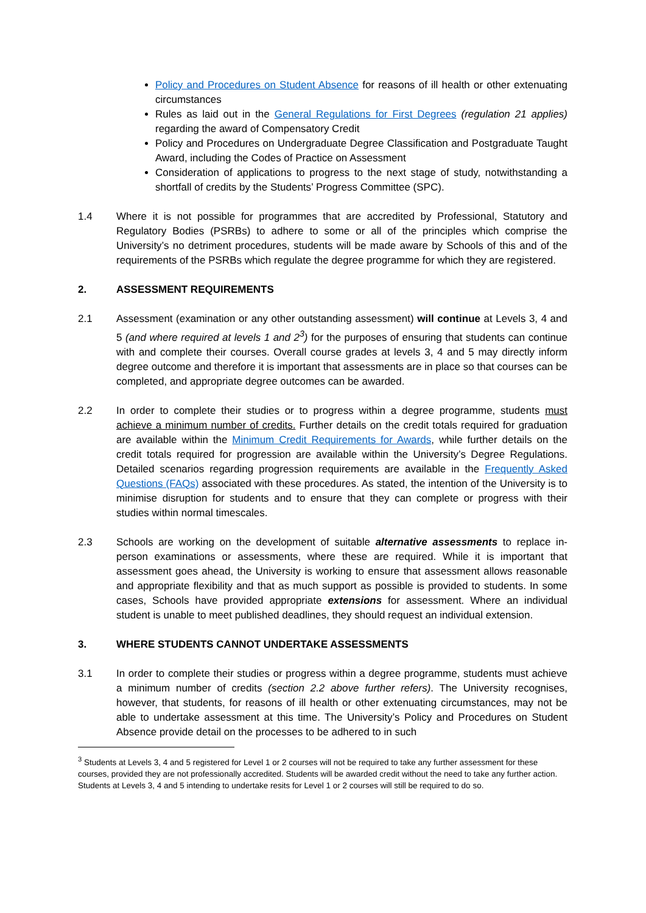Policy and Procedures on Student Absence for reasons of ill health or other extenuating circumstances
Rules as laid out in the General Regulations for First Degrees (regulation 21 applies) regarding the award of Compensatory Credit
Policy and Procedures on Undergraduate Degree Classification and Postgraduate Taught Award, including the Codes of Practice on Assessment
Consideration of applications to progress to the next stage of study, notwithstanding a shortfall of credits by the Students’ Progress Committee (SPC).
1.4 Where it is not possible for programmes that are accredited by Professional, Statutory and Regulatory Bodies (PSRBs) to adhere to some or all of the principles which comprise the University’s no detriment procedures, students will be made aware by Schools of this and of the requirements of the PSRBs which regulate the degree programme for which they are registered.
2. ASSESSMENT REQUIREMENTS
2.1 Assessment (examination or any other outstanding assessment) will continue at Levels 3, 4 and 5 (and where required at levels 1 and 2<sup>3</sup>) for the purposes of ensuring that students can continue with and complete their courses. Overall course grades at levels 3, 4 and 5 may directly inform degree outcome and therefore it is important that assessments are in place so that courses can be completed, and appropriate degree outcomes can be awarded.
2.2 In order to complete their studies or to progress within a degree programme, students must achieve a minimum number of credits. Further details on the credit totals required for graduation are available within the Minimum Credit Requirements for Awards, while further details on the credit totals required for progression are available within the University’s Degree Regulations. Detailed scenarios regarding progression requirements are available in the Frequently Asked Questions (FAQs) associated with these procedures. As stated, the intention of the University is to minimise disruption for students and to ensure that they can complete or progress with their studies within normal timescales.
2.3 Schools are working on the development of suitable alternative assessments to replace in-person examinations or assessments, where these are required. While it is important that assessment goes ahead, the University is working to ensure that assessment allows reasonable and appropriate flexibility and that as much support as possible is provided to students. In some cases, Schools have provided appropriate extensions for assessment. Where an individual student is unable to meet published deadlines, they should request an individual extension.
3. WHERE STUDENTS CANNOT UNDERTAKE ASSESSMENTS
3.1 In order to complete their studies or progress within a degree programme, students must achieve a minimum number of credits (section 2.2 above further refers). The University recognises, however, that students, for reasons of ill health or other extenuating circumstances, may not be able to undertake assessment at this time. The University’s Policy and Procedures on Student Absence provide detail on the processes to be adhered to in such
<sup>3</sup> Students at Levels 3, 4 and 5 registered for Level 1 or 2 courses will not be required to take any further assessment for these courses, provided they are not professionally accredited. Students will be awarded credit without the need to take any further action. Students at Levels 3, 4 and 5 intending to undertake resits for Level 1 or 2 courses will still be required to do so.